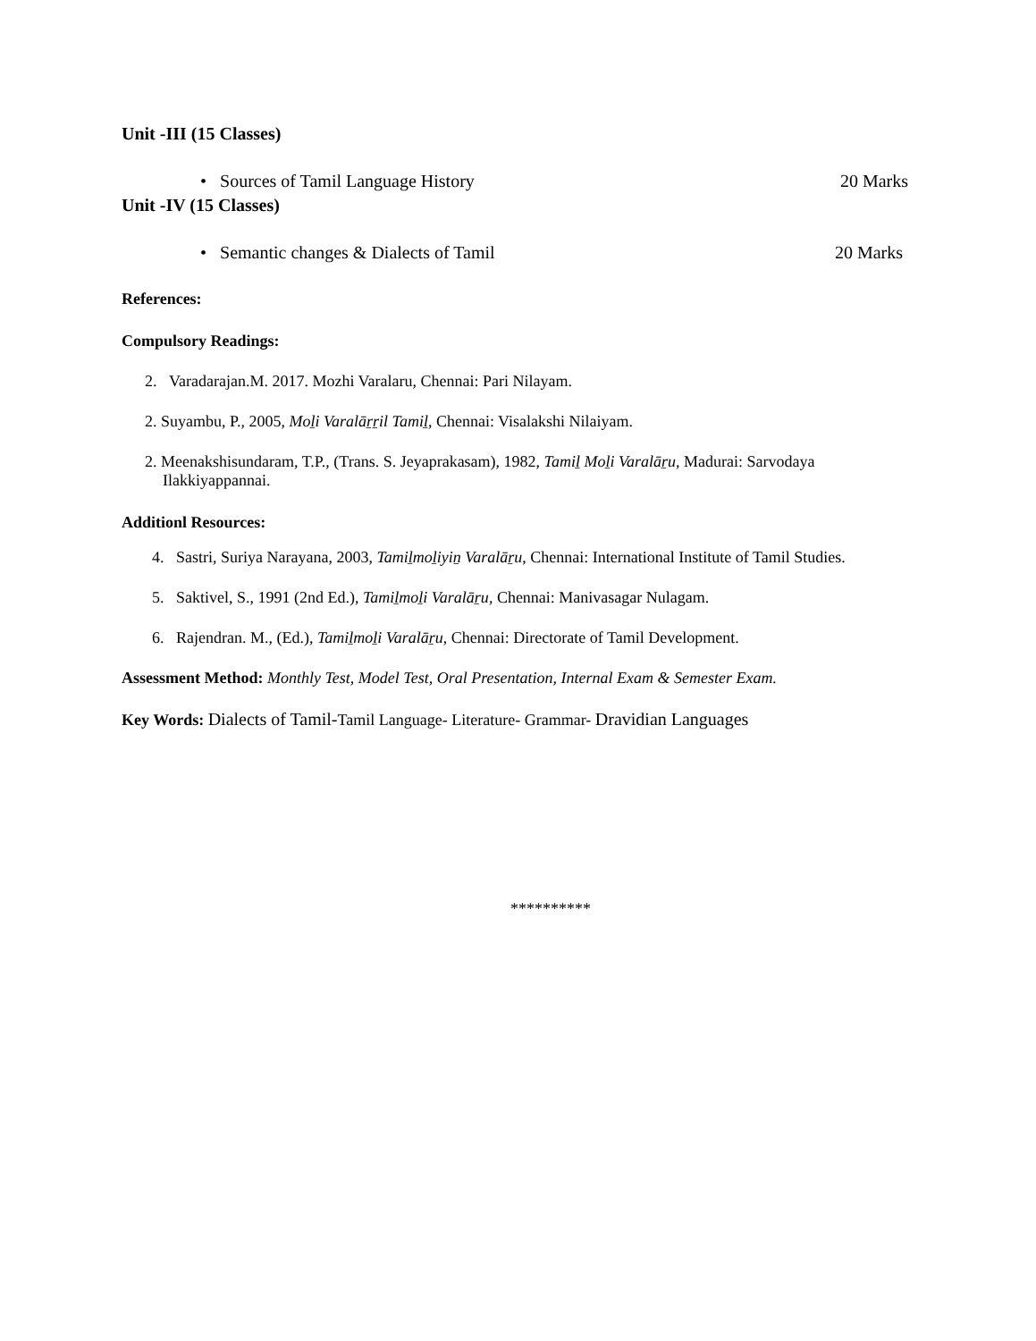Unit -III (15 Classes)
• Sources of Tamil Language History 20 Marks
Unit -IV (15 Classes)
• Semantic changes & Dialects of Tamil 20 Marks
References:
Compulsory Readings:
2. Varadarajan.M. 2017. Mozhi Varalaru, Chennai: Pari Nilayam.
2. Suyambu, P., 2005, Moḻi Varalāṟṟil Tamiḻ, Chennai: Visalakshi Nilaiyam.
2. Meenakshisundaram, T.P., (Trans. S. Jeyaprakasam), 1982, Tamiḻ Moḻi Varalāṟu, Madurai: Sarvodaya Ilakkiyappannai.
Additionl Resources:
4. Sastri, Suriya Narayana, 2003, Tamiḻmoḻiyiṉ Varalāṟu, Chennai: International Institute of Tamil Studies.
5. Saktivel, S., 1991 (2nd Ed.), Tamiḻmoḻi Varalāṟu, Chennai: Manivasagar Nulagam.
6. Rajendran. M., (Ed.), Tamiḻmoḻi Varalāṟu, Chennai: Directorate of Tamil Development.
Assessment Method: Monthly Test, Model Test, Oral Presentation, Internal Exam & Semester Exam.
Key Words: Dialects of Tamil-Tamil Language- Literature- Grammar- Dravidian Languages
**********